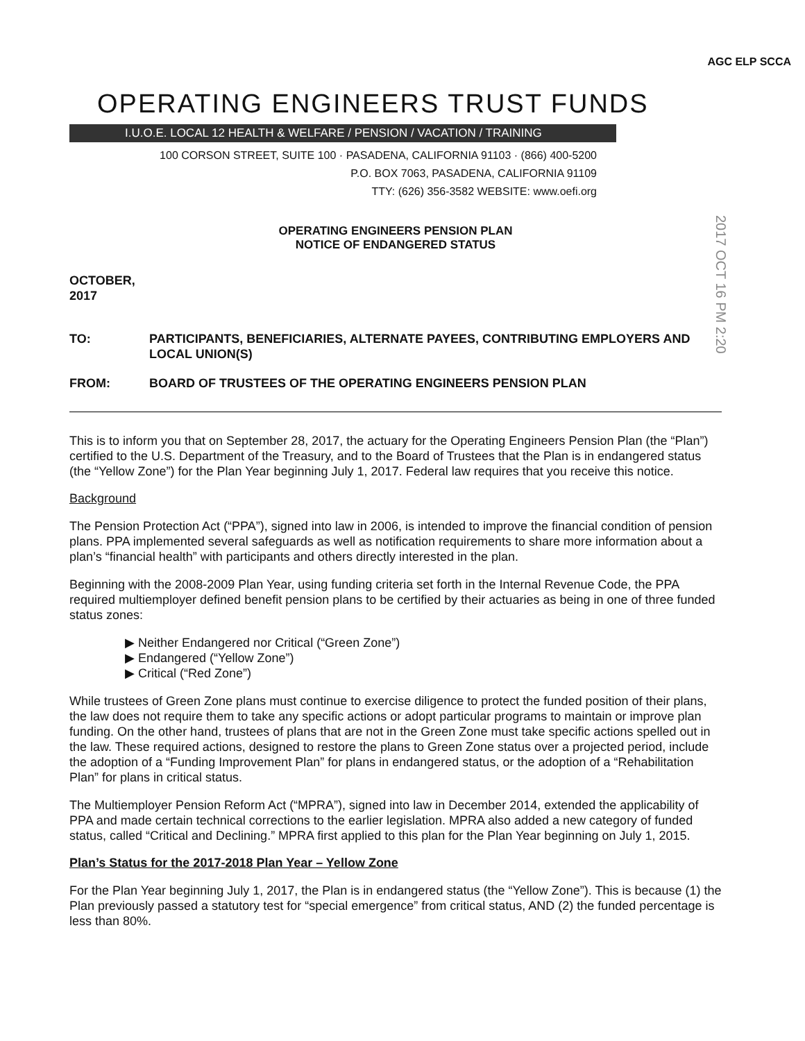AGC ELP SCCA
OPERATING ENGINEERS TRUST FUNDS
I.U.O.E. LOCAL 12 HEALTH & WELFARE / PENSION / VACATION / TRAINING
100 CORSON STREET, SUITE 100 · PASADENA, CALIFORNIA 91103 · (866) 400-5200
P.O. BOX 7063, PASADENA, CALIFORNIA 91109
TTY: (626) 356-3582 WEBSITE: www.oefi.org
OPERATING ENGINEERS PENSION PLAN
NOTICE OF ENDANGERED STATUS
OCTOBER, 2017
TO: PARTICIPANTS, BENEFICIARIES, ALTERNATE PAYEES, CONTRIBUTING EMPLOYERS AND LOCAL UNION(S)
FROM: BOARD OF TRUSTEES OF THE OPERATING ENGINEERS PENSION PLAN
This is to inform you that on September 28, 2017, the actuary for the Operating Engineers Pension Plan (the “Plan”) certified to the U.S. Department of the Treasury, and to the Board of Trustees that the Plan is in endangered status (the “Yellow Zone”) for the Plan Year beginning July 1, 2017. Federal law requires that you receive this notice.
Background
The Pension Protection Act (“PPA”), signed into law in 2006, is intended to improve the financial condition of pension plans. PPA implemented several safeguards as well as notification requirements to share more information about a plan’s “financial health” with participants and others directly interested in the plan.
Beginning with the 2008-2009 Plan Year, using funding criteria set forth in the Internal Revenue Code, the PPA required multiemployer defined benefit pension plans to be certified by their actuaries as being in one of three funded status zones:
▶ Neither Endangered nor Critical (“Green Zone”)
▶ Endangered (“Yellow Zone”)
▶ Critical (“Red Zone”)
While trustees of Green Zone plans must continue to exercise diligence to protect the funded position of their plans, the law does not require them to take any specific actions or adopt particular programs to maintain or improve plan funding. On the other hand, trustees of plans that are not in the Green Zone must take specific actions spelled out in the law. These required actions, designed to restore the plans to Green Zone status over a projected period, include the adoption of a “Funding Improvement Plan” for plans in endangered status, or the adoption of a “Rehabilitation Plan” for plans in critical status.
The Multiemployer Pension Reform Act (“MPRA”), signed into law in December 2014, extended the applicability of PPA and made certain technical corrections to the earlier legislation. MPRA also added a new category of funded status, called “Critical and Declining.” MPRA first applied to this plan for the Plan Year beginning on July 1, 2015.
Plan’s Status for the 2017-2018 Plan Year – Yellow Zone
For the Plan Year beginning July 1, 2017, the Plan is in endangered status (the “Yellow Zone”). This is because (1) the Plan previously passed a statutory test for “special emergence” from critical status, AND (2) the funded percentage is less than 80%.
2017 OCT 16 PM 2:20